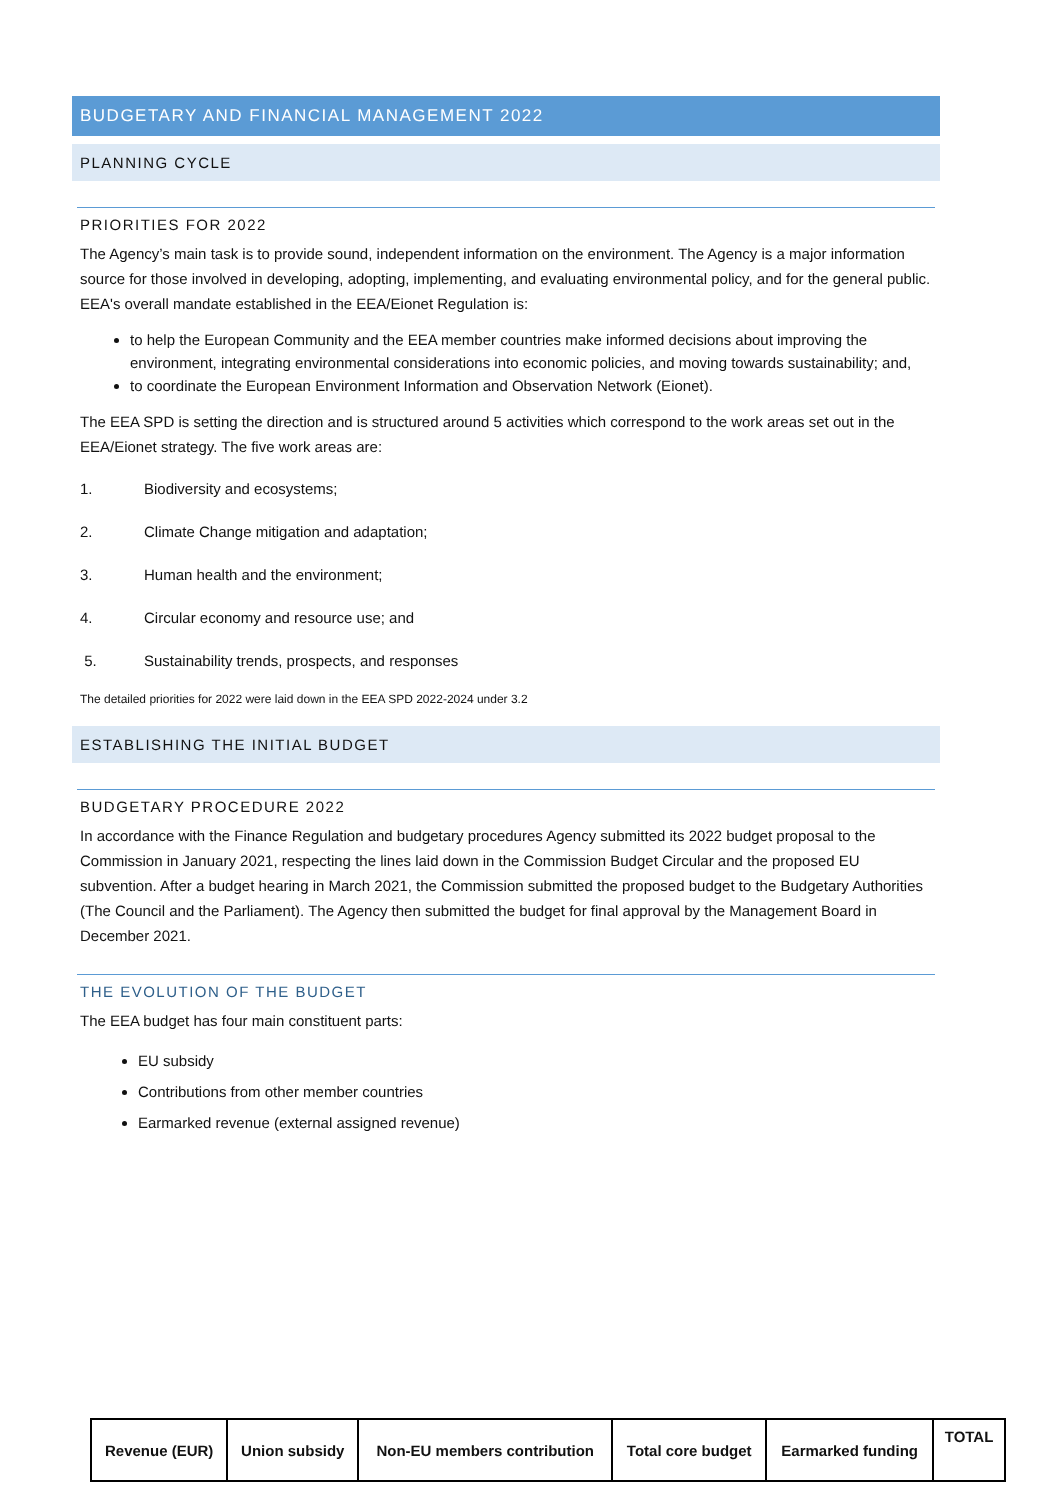BUDGETARY AND FINANCIAL MANAGEMENT 2022
PLANNING CYCLE
PRIORITIES FOR 2022
The Agency’s main task is to provide sound, independent information on the environment. The Agency is a major information source for those involved in developing, adopting, implementing, and evaluating environmental policy, and for the general public. EEA's overall mandate established in the EEA/Eionet Regulation is:
to help the European Community and the EEA member countries make informed decisions about improving the environment, integrating environmental considerations into economic policies, and moving towards sustainability; and,
to coordinate the European Environment Information and Observation Network (Eionet).
The EEA SPD is setting the direction and is structured around 5 activities which correspond to the work areas set out in the EEA/Eionet strategy. The five work areas are:
1. Biodiversity and ecosystems;
2. Climate Change mitigation and adaptation;
3. Human health and the environment;
4. Circular economy and resource use; and
5. Sustainability trends, prospects, and responses
The detailed priorities for 2022 were laid down in the EEA SPD 2022-2024 under 3.2
ESTABLISHING THE INITIAL BUDGET
BUDGETARY PROCEDURE 2022
In accordance with the Finance Regulation and budgetary procedures Agency submitted its 2022 budget proposal to the Commission in January 2021, respecting the lines laid down in the Commission Budget Circular and the proposed EU subvention. After a budget hearing in March 2021, the Commission submitted the proposed budget to the Budgetary Authorities (The Council and the Parliament). The Agency then submitted the budget for final approval by the Management Board in December 2021.
THE EVOLUTION OF THE BUDGET
The EEA budget has four main constituent parts:
EU subsidy
Contributions from other member countries
Earmarked revenue (external assigned revenue)
| Revenue (EUR) | Union subsidy | Non-EU members contribution | Total core budget | Earmarked funding | TOTAL |
| --- | --- | --- | --- | --- | --- |